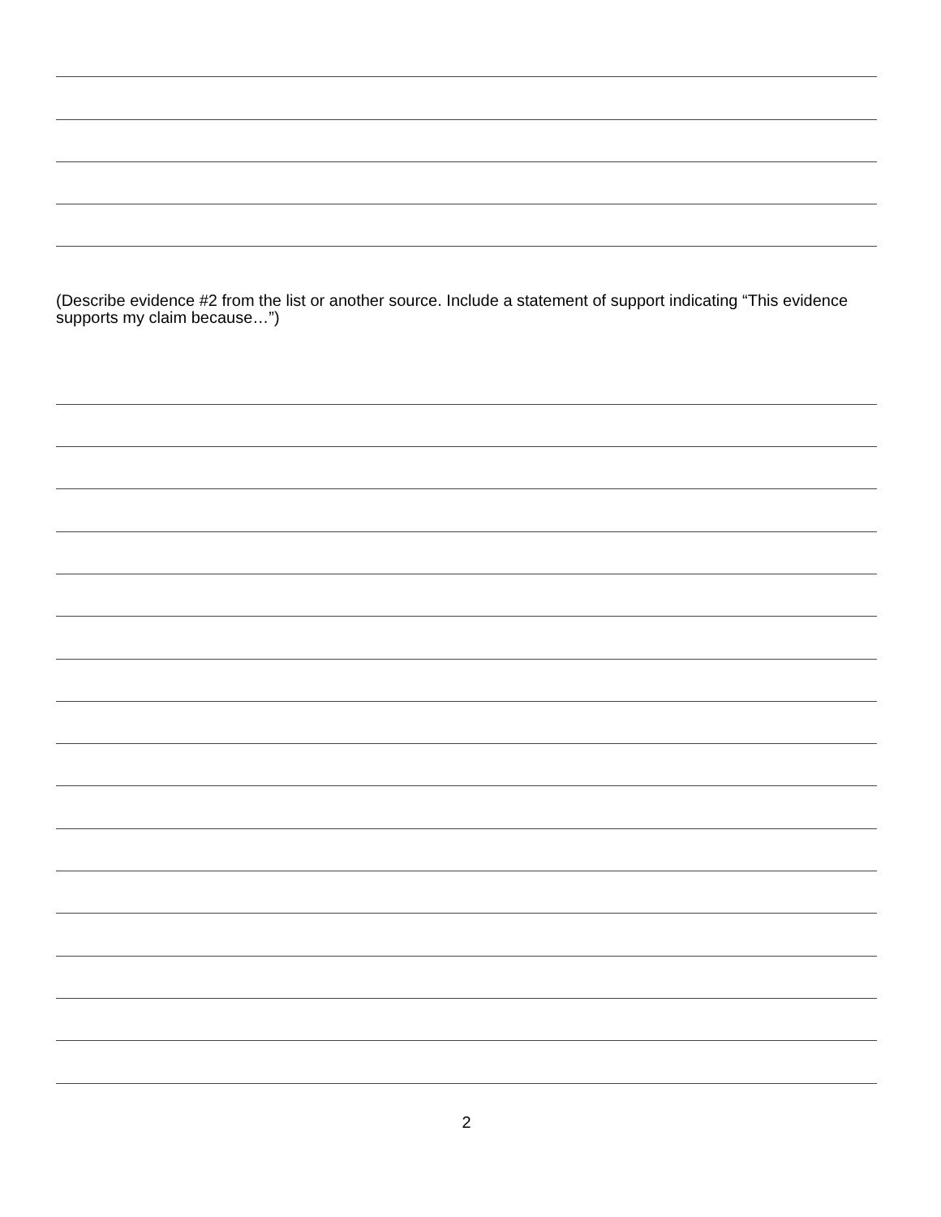(Describe evidence #2 from the list or another source. Include a statement of support indicating “This evidence supports my claim because…”)
2